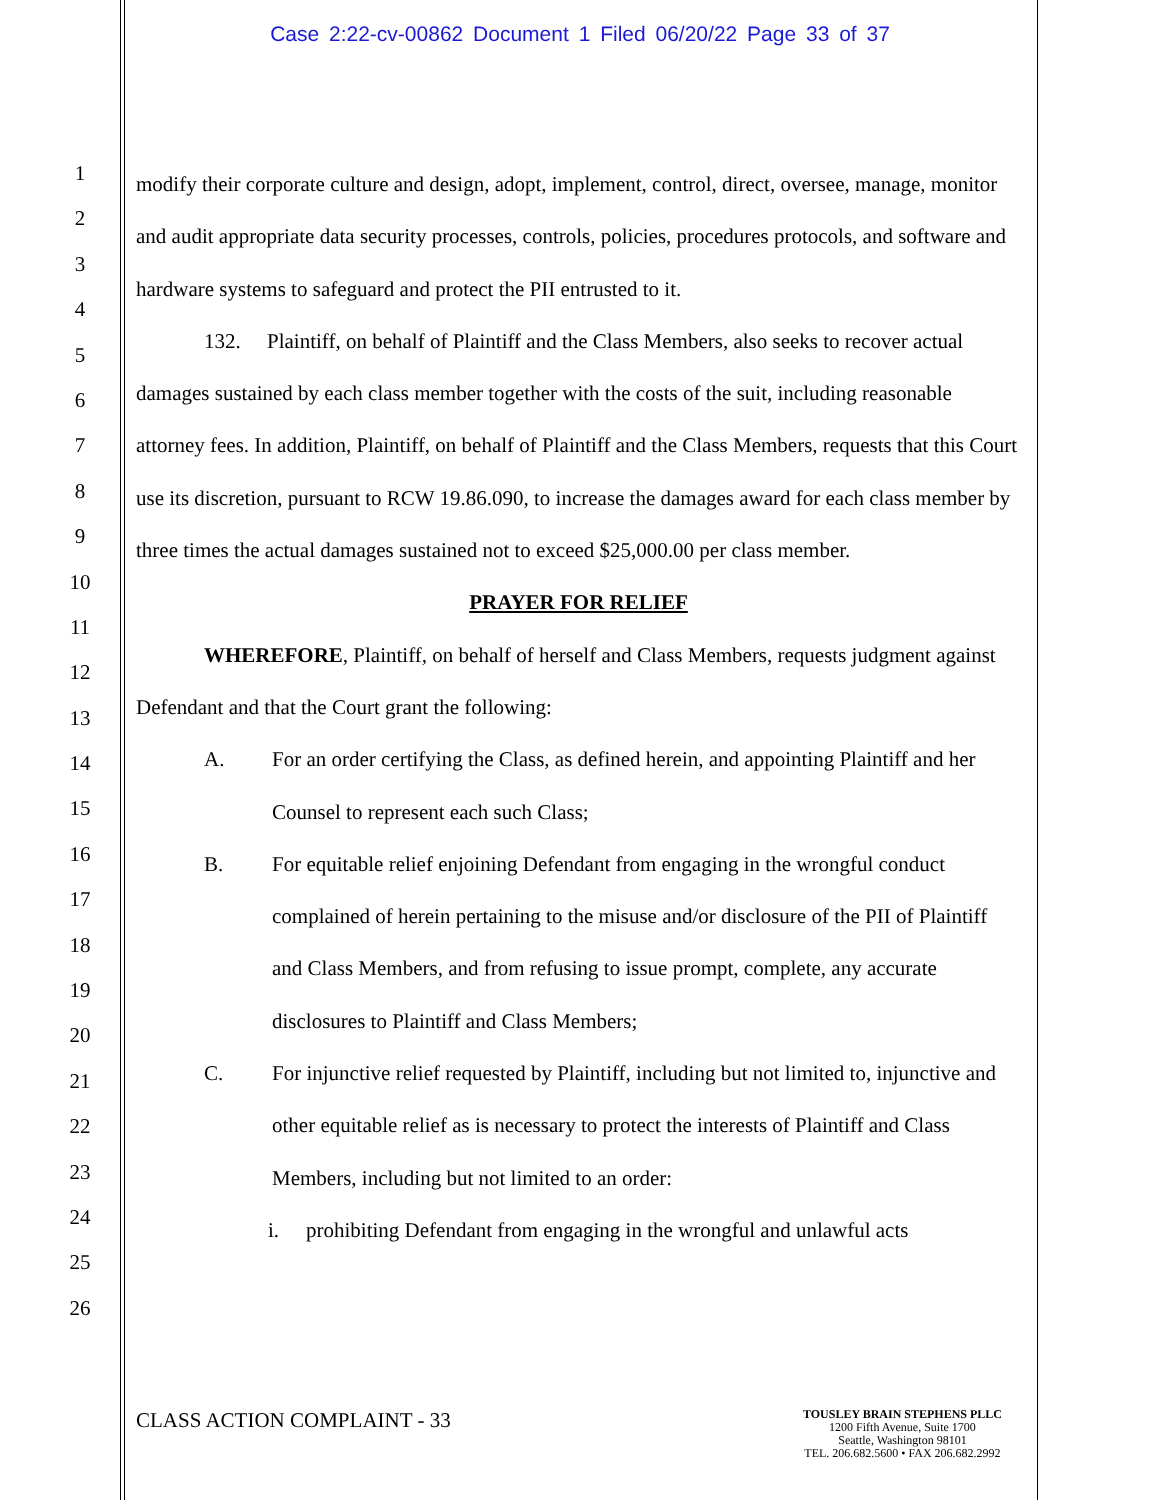Case 2:22-cv-00862 Document 1 Filed 06/20/22 Page 33 of 37
1
2
3
4
5
6
7
8
9
10
11
12
13
14
15
16
17
18
19
20
21
22
23
24
25
26
modify their corporate culture and design, adopt, implement, control, direct, oversee, manage, monitor and audit appropriate data security processes, controls, policies, procedures protocols, and software and hardware systems to safeguard and protect the PII entrusted to it.
132. Plaintiff, on behalf of Plaintiff and the Class Members, also seeks to recover actual damages sustained by each class member together with the costs of the suit, including reasonable attorney fees. In addition, Plaintiff, on behalf of Plaintiff and the Class Members, requests that this Court use its discretion, pursuant to RCW 19.86.090, to increase the damages award for each class member by three times the actual damages sustained not to exceed $25,000.00 per class member.
PRAYER FOR RELIEF
WHEREFORE, Plaintiff, on behalf of herself and Class Members, requests judgment against Defendant and that the Court grant the following:
A. For an order certifying the Class, as defined herein, and appointing Plaintiff and her Counsel to represent each such Class;
B. For equitable relief enjoining Defendant from engaging in the wrongful conduct complained of herein pertaining to the misuse and/or disclosure of the PII of Plaintiff and Class Members, and from refusing to issue prompt, complete, any accurate disclosures to Plaintiff and Class Members;
C. For injunctive relief requested by Plaintiff, including but not limited to, injunctive and other equitable relief as is necessary to protect the interests of Plaintiff and Class Members, including but not limited to an order:
i. prohibiting Defendant from engaging in the wrongful and unlawful acts
CLASS ACTION COMPLAINT - 33
TOUSLEY BRAIN STEPHENS PLLC
1200 Fifth Avenue, Suite 1700
Seattle, Washington 98101
TEL. 206.682.5600 • FAX 206.682.2992